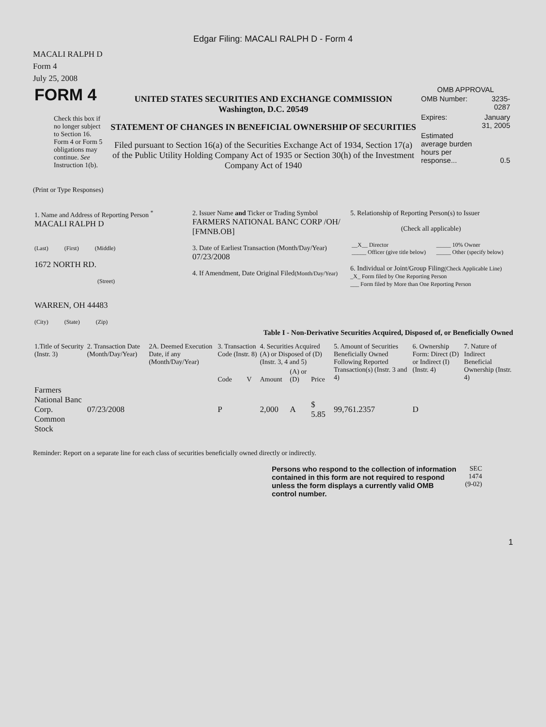Edgar Filing: MACALI RALPH D - Form 4
MACALI RALPH D
Form 4
July 25, 2008
| FORM 4 Check this box if no longer subject to Section 16. Form 4 or Form 5 obligations may continue. See Instruction 1(b). | UNITED STATES SECURITIES AND EXCHANGE COMMISSION Washington, D.C. 20549 STATEMENT OF CHANGES IN BENEFICIAL OWNERSHIP OF SECURITIES Filed pursuant to Section 16(a) of the Securities Exchange Act of 1934, Section 17(a) of the Public Utility Holding Company Act of 1935 or Section 30(h) of the Investment Company Act of 1940 | OMB APPROVAL / OMB Number: / 3235-0287 / / Expires: / January 31, 2005 / / Estimated average burden hours per response... / 0.5 / |
(Print or Type Responses)
| 1. Name and Address of Reporting Person <sup>*</sup> MACALI RALPH D (Last) (First) (Middle) 1672 NORTH RD. (Street) WARREN, OH 44483 (City) (State) (Zip) | 2. Issuer Name and Ticker or Trading Symbol FARMERS NATIONAL BANC CORP /OH/ [FMNB.OB] 3. Date of Earliest Transaction (Month/Day/Year) 07/23/2008 4. If Amendment, Date Original Filed (Month/Day/Year) | 5. Relationship of Reporting Person(s) to Issuer (Check all applicable) / __X__ Director _____ Officer (give title below) / _____ 10% Owner _____ Other (specify below) / 6. Individual or Joint/Group Filing (Check Applicable Line) _X_ Form filed by One Reporting Person ___ Form filed by More than One Reporting Person |
Table I - Non-Derivative Securities Acquired, Disposed of, or Beneficially Owned
| 1.Title of Security (Instr. 3) | 2. Transaction Date (Month/Day/Year) | 2A. Deemed Execution Date, if any (Month/Day/Year) | 3. Transaction Code (Instr. 8) | | 4. Securities Acquired (A) or Disposed of (D) (Instr. 3, 4 and 5) | | | 5. Amount of Securities Beneficially Owned Following Reported Transaction(s) (Instr. 3 and 4) | 6. Ownership Form: Direct (D) or Indirect (I) (Instr. 4) | 7. Nature of Indirect Beneficial Ownership (Instr. 4) |
| --- | --- | --- | --- | --- | --- | --- | --- | --- | --- | --- |
| | | | Code | V | Amount | (A) or (D) | Price | | | |
| Farmers National Banc Corp. Common Stock | 07/23/2008 | | P | | 2,000 | A | $ 5.85 | 99,761.2357 | D | |
Reminder: Report on a separate line for each class of securities beneficially owned directly or indirectly.
| Persons who respond to the collection of information contained in this form are not required to respond unless the form displays a currently valid OMB control number. | SEC 1474 (9-02) |
1